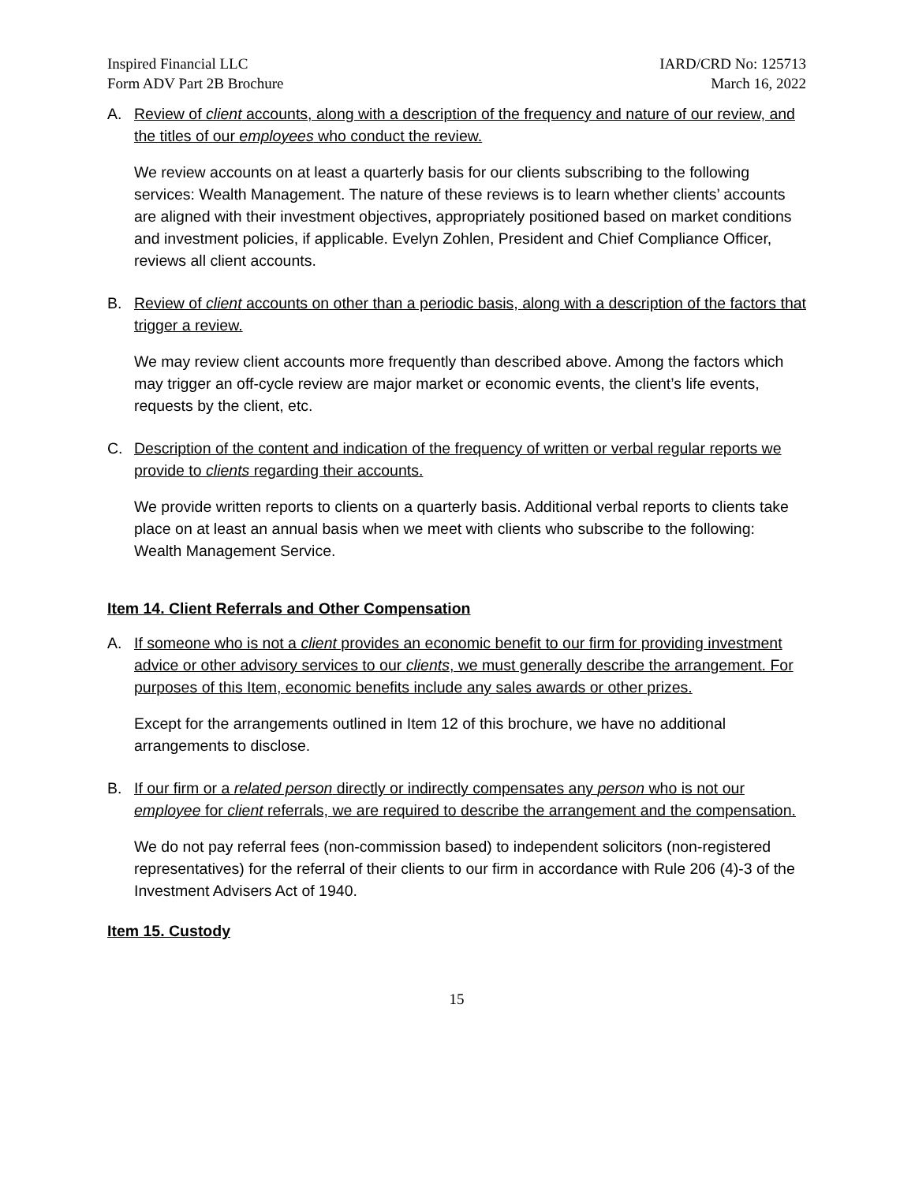Inspired Financial LLC
Form ADV Part 2B Brochure
IARD/CRD No: 125713
March 16, 2022
A. Review of client accounts, along with a description of the frequency and nature of our review, and the titles of our employees who conduct the review.
We review accounts on at least a quarterly basis for our clients subscribing to the following services: Wealth Management. The nature of these reviews is to learn whether clients’ accounts are aligned with their investment objectives, appropriately positioned based on market conditions and investment policies, if applicable. Evelyn Zohlen, President and Chief Compliance Officer, reviews all client accounts.
B. Review of client accounts on other than a periodic basis, along with a description of the factors that trigger a review.
We may review client accounts more frequently than described above. Among the factors which may trigger an off-cycle review are major market or economic events, the client’s life events, requests by the client, etc.
C. Description of the content and indication of the frequency of written or verbal regular reports we provide to clients regarding their accounts.
We provide written reports to clients on a quarterly basis. Additional verbal reports to clients take place on at least an annual basis when we meet with clients who subscribe to the following: Wealth Management Service.
Item 14. Client Referrals and Other Compensation
A. If someone who is not a client provides an economic benefit to our firm for providing investment advice or other advisory services to our clients, we must generally describe the arrangement. For purposes of this Item, economic benefits include any sales awards or other prizes.
Except for the arrangements outlined in Item 12 of this brochure, we have no additional arrangements to disclose.
B. If our firm or a related person directly or indirectly compensates any person who is not our employee for client referrals, we are required to describe the arrangement and the compensation.
We do not pay referral fees (non-commission based) to independent solicitors (non-registered representatives) for the referral of their clients to our firm in accordance with Rule 206 (4)-3 of the Investment Advisers Act of 1940.
Item 15. Custody
15